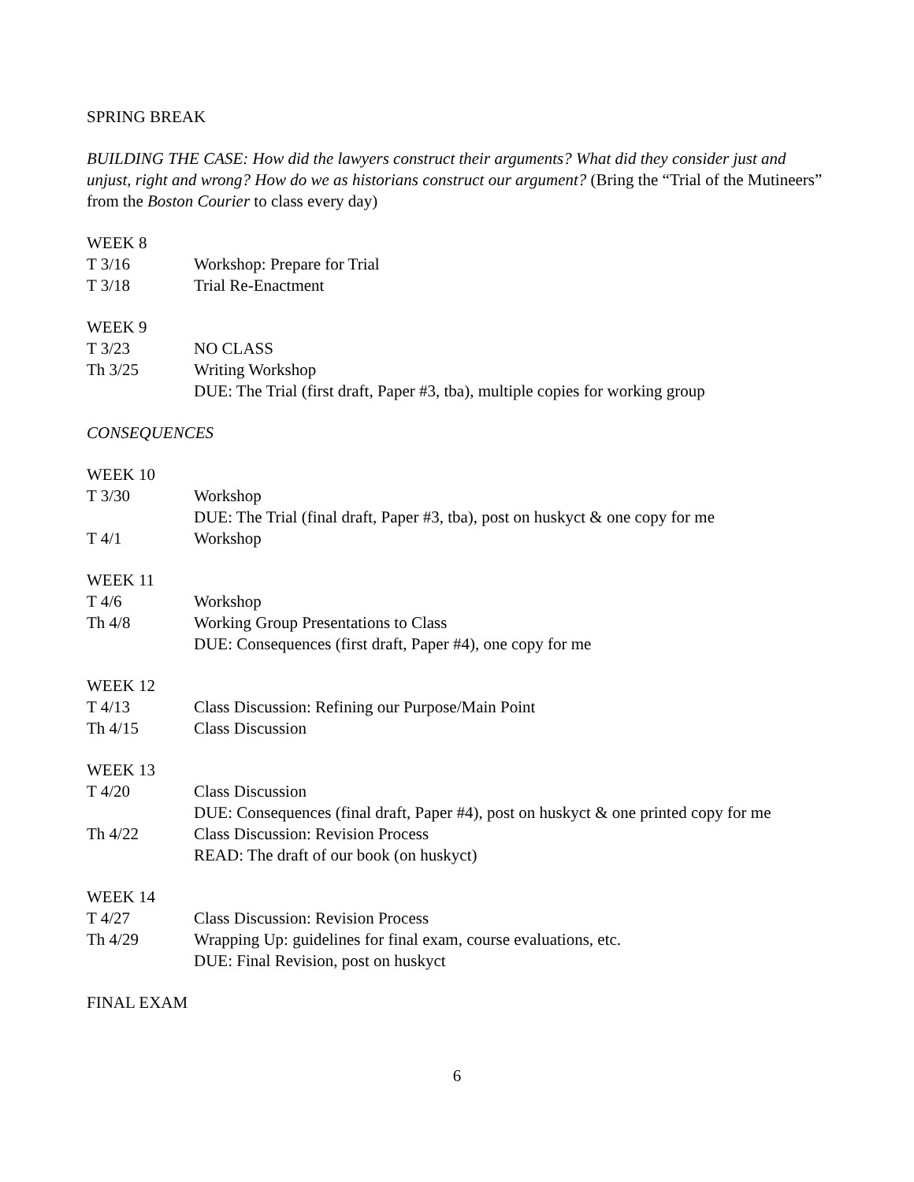SPRING BREAK
BUILDING THE CASE: How did the lawyers construct their arguments? What did they consider just and unjust, right and wrong? How do we as historians construct our argument? (Bring the “Trial of the Mutineers” from the Boston Courier to class every day)
WEEK 8
T 3/16 Workshop: Prepare for Trial
T 3/18 Trial Re-Enactment
WEEK 9
T 3/23 NO CLASS
Th 3/25 Writing Workshop
DUE: The Trial (first draft, Paper #3, tba), multiple copies for working group
CONSEQUENCES
WEEK 10
T 3/30 Workshop
DUE: The Trial (final draft, Paper #3, tba), post on huskyct & one copy for me
T 4/1 Workshop
WEEK 11
T 4/6 Workshop
Th 4/8 Working Group Presentations to Class
DUE: Consequences (first draft, Paper #4), one copy for me
WEEK 12
T 4/13 Class Discussion: Refining our Purpose/Main Point
Th 4/15 Class Discussion
WEEK 13
T 4/20 Class Discussion
DUE: Consequences (final draft, Paper #4), post on huskyct & one printed copy for me
Th 4/22 Class Discussion: Revision Process
READ: The draft of our book (on huskyct)
WEEK 14
T 4/27 Class Discussion: Revision Process
Th 4/29 Wrapping Up: guidelines for final exam, course evaluations, etc.
DUE: Final Revision, post on huskyct
FINAL EXAM
6